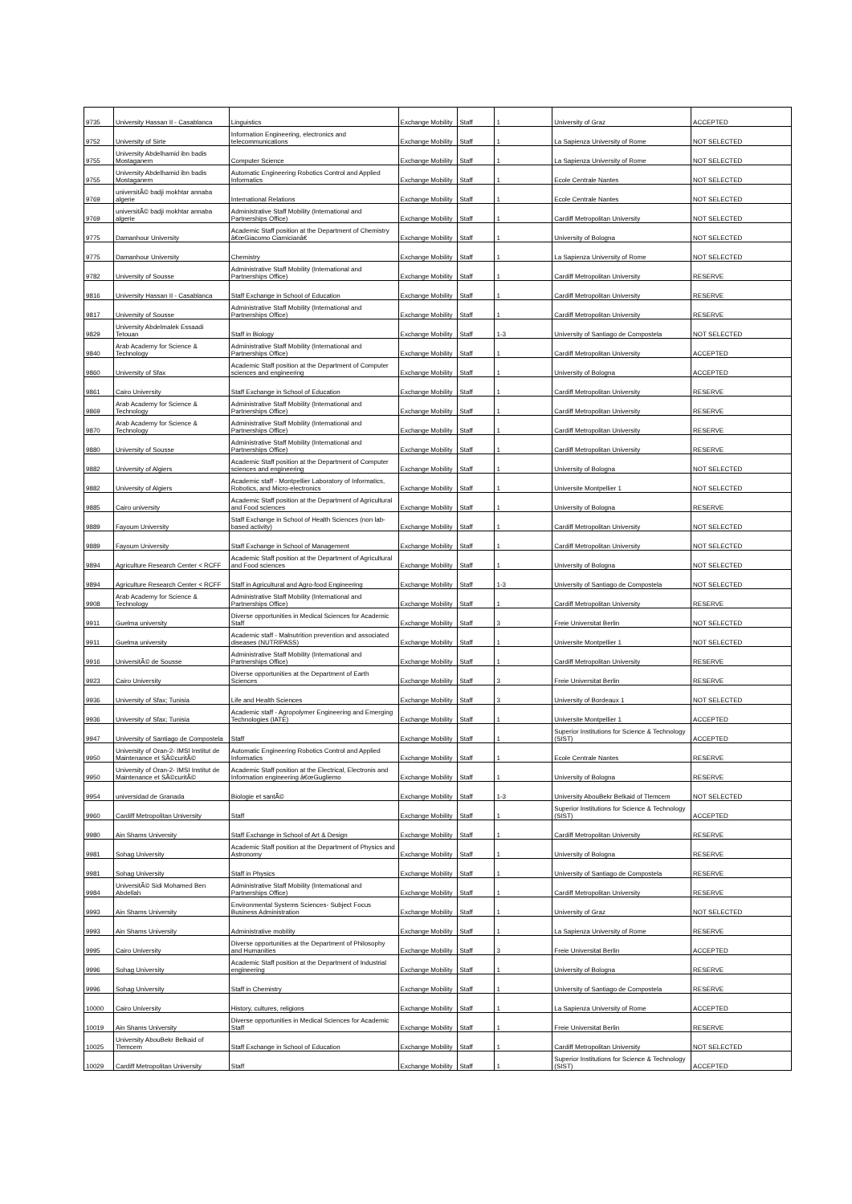| 9735 | University Hassan II - Casablanca | Linguistics | Exchange Mobility | Staff | 1 | University of Graz | ACCEPTED |
| 9752 | University of Sirte | Information Engineering, electronics and telecommunications | Exchange Mobility | Staff | 1 | La Sapienza University of Rome | NOT SELECTED |
| 9755 | University Abdelhamid ibn badis Mostaganem | Computer Science | Exchange Mobility | Staff | 1 | La Sapienza University of Rome | NOT SELECTED |
| 9755 | University Abdelhamid ibn badis Mostaganem | Automatic Engineering Robotics Control and Applied Informatics | Exchange Mobility | Staff | 1 | Ecole Centrale Nantes | NOT SELECTED |
| 9769 | universitÃ© badji mokhtar annaba algerie | International Relations | Exchange Mobility | Staff | 1 | Ecole Centrale Nantes | NOT SELECTED |
| 9769 | universitÃ© badji mokhtar annaba algerie | Administrative Staff Mobility (International and Partnerships Office) | Exchange Mobility | Staff | 1 | Cardiff Metropolitan University | NOT SELECTED |
| 9775 | Damanhour University | Academic Staff position at the Department of Chemistry â€œGiacomo Ciamicianâ€ | Exchange Mobility | Staff | 1 | University of Bologna | NOT SELECTED |
| 9775 | Damanhour University | Chemistry | Exchange Mobility | Staff | 1 | La Sapienza University of Rome | NOT SELECTED |
| 9782 | University of Sousse | Administrative Staff Mobility (International and Partnerships Office) | Exchange Mobility | Staff | 1 | Cardiff Metropolitan University | RESERVE |
| 9816 | University Hassan II - Casablanca | Staff Exchange in School of Education | Exchange Mobility | Staff | 1 | Cardiff Metropolitan University | RESERVE |
| 9817 | University of Sousse | Administrative Staff Mobility (International and Partnerships Office) | Exchange Mobility | Staff | 1 | Cardiff Metropolitan University | RESERVE |
| 9829 | University Abdelmalek Essaadi Tetouan | Staff in Biology | Exchange Mobility | Staff | 1-3 | University of Santiago de Compostela | NOT SELECTED |
| 9840 | Arab Academy for Science & Technology | Administrative Staff Mobility (International and Partnerships Office) | Exchange Mobility | Staff | 1 | Cardiff Metropolitan University | ACCEPTED |
| 9860 | University of Sfax | Academic Staff position at the Department of Computer sciences and engineering | Exchange Mobility | Staff | 1 | University of Bologna | ACCEPTED |
| 9861 | Cairo University | Staff Exchange in School of Education | Exchange Mobility | Staff | 1 | Cardiff Metropolitan University | RESERVE |
| 9869 | Arab Academy for Science & Technology | Administrative Staff Mobility (International and Partnerships Office) | Exchange Mobility | Staff | 1 | Cardiff Metropolitan University | RESERVE |
| 9870 | Arab Academy for Science & Technology | Administrative Staff Mobility (International and Partnerships Office) | Exchange Mobility | Staff | 1 | Cardiff Metropolitan University | RESERVE |
| 9880 | University of Sousse | Administrative Staff Mobility (International and Partnerships Office) | Exchange Mobility | Staff | 1 | Cardiff Metropolitan University | RESERVE |
| 9882 | University of Algiers | Academic Staff position at the Department of Computer sciences and engineering | Exchange Mobility | Staff | 1 | University of Bologna | NOT SELECTED |
| 9882 | University of Algiers | Academic staff - Montpellier Laboratory of Informatics, Robotics, and Micro-electronics | Exchange Mobility | Staff | 1 | Universite Montpellier 1 | NOT SELECTED |
| 9885 | Cairo university | Academic Staff position at the Department of Agricultural and Food sciences | Exchange Mobility | Staff | 1 | University of Bologna | RESERVE |
| 9889 | Fayoum University | Staff Exchange in School of Health Sciences (non lab-based activity) | Exchange Mobility | Staff | 1 | Cardiff Metropolitan University | NOT SELECTED |
| 9889 | Fayoum University | Staff Exchange in School of Management | Exchange Mobility | Staff | 1 | Cardiff Metropolitan University | NOT SELECTED |
| 9894 | Agriculture Research Center < RCFF | Academic Staff position at the Department of Agricultural and Food sciences | Exchange Mobility | Staff | 1 | University of Bologna | NOT SELECTED |
| 9894 | Agriculture Research Center < RCFF | Staff in Agricultural and Agro-food Engineering | Exchange Mobility | Staff | 1-3 | University of Santiago de Compostela | NOT SELECTED |
| 9908 | Arab Academy for Science & Technology | Administrative Staff Mobility (International and Partnerships Office) | Exchange Mobility | Staff | 1 | Cardiff Metropolitan University | RESERVE |
| 9911 | Guelma university | Diverse opportunities in Medical Sciences for Academic Staff | Exchange Mobility | Staff | 3 | Freie Universitat Berlin | NOT SELECTED |
| 9911 | Guelma university | Academic staff - Malnutrition prevention and associated diseases (NUTRIPASS) | Exchange Mobility | Staff | 1 | Universite Montpellier 1 | NOT SELECTED |
| 9916 | UniversitÃ© de Sousse | Administrative Staff Mobility (International and Partnerships Office) | Exchange Mobility | Staff | 1 | Cardiff Metropolitan University | RESERVE |
| 9923 | Cairo University | Diverse opportunities at the Department of Earth Sciences | Exchange Mobility | Staff | 3 | Freie Universitat Berlin | RESERVE |
| 9936 | University of Sfax; Tunisia | Life and Health Sciences | Exchange Mobility | Staff | 3 | University of Bordeaux 1 | NOT SELECTED |
| 9936 | University of Sfax; Tunisia | Academic staff - Agropolymer Engineering and Emerging Technologies (IATE) | Exchange Mobility | Staff | 1 | Universite Montpellier 1 | ACCEPTED |
| 9947 | University of Santiago de Compostela | Staff | Exchange Mobility | Staff | 1 | Superior Institutions for Science & Technology (SIST) | ACCEPTED |
| 9950 | University of Oran-2- IMSI Institut de Maintenance et SÃ©curitÃ© | Automatic Engineering Robotics Control and Applied Informatics | Exchange Mobility | Staff | 1 | Ecole Centrale Nantes | RESERVE |
| 9950 | University of Oran-2- IMSI Institut de Maintenance et SÃ©curitÃ© | Academic Staff position at the Electrical, Electronis and Information engineering â€œGugliemo | Exchange Mobility | Staff | 1 | University of Bologna | RESERVE |
| 9954 | universidad de Granada | Biologie et santÃ© | Exchange Mobility | Staff | 1-3 | University AbouBekr Belkaid of Tlemcem | NOT SELECTED |
| 9960 | Cardiff Metropolitan University | Staff | Exchange Mobility | Staff | 1 | Superior Institutions for Science & Technology (SIST) | ACCEPTED |
| 9980 | Ain Shams University | Staff Exchange in School of Art & Design | Exchange Mobility | Staff | 1 | Cardiff Metropolitan University | RESERVE |
| 9981 | Sohag University | Academic Staff position at the Department of Physics and Astronomy | Exchange Mobility | Staff | 1 | University of Bologna | RESERVE |
| 9981 | Sohag University | Staff in Physics | Exchange Mobility | Staff | 1 | University of Santiago de Compostela | RESERVE |
| 9984 | UniversitÃ© Sidi Mohamed Ben Abdellah | Administrative Staff Mobility (International and Partnerships Office) | Exchange Mobility | Staff | 1 | Cardiff Metropolitan University | RESERVE |
| 9993 | Ain Shams University | Environmental Systems Sciences- Subject Focus Business Administration | Exchange Mobility | Staff | 1 | University of Graz | NOT SELECTED |
| 9993 | Ain Shams University | Administrative mobility | Exchange Mobility | Staff | 1 | La Sapienza University of Rome | RESERVE |
| 9995 | Cairo University | Diverse opportunities at the Department of Philosophy and Humanities | Exchange Mobility | Staff | 3 | Freie Universitat Berlin | ACCEPTED |
| 9996 | Sohag University | Academic Staff position at the Department of Industrial engineering | Exchange Mobility | Staff | 1 | University of Bologna | RESERVE |
| 9996 | Sohag University | Staff in Chemistry | Exchange Mobility | Staff | 1 | University of Santiago de Compostela | RESERVE |
| 10000 | Cairo University | History, cultures, religions | Exchange Mobility | Staff | 1 | La Sapienza University of Rome | ACCEPTED |
| 10019 | Ain Shams University | Diverse opportunities in Medical Sciences for Academic Staff | Exchange Mobility | Staff | 1 | Freie Universitat Berlin | RESERVE |
| 10025 | University AbouBekr Belkaid of Tlemcem | Staff Exchange in School of Education | Exchange Mobility | Staff | 1 | Cardiff Metropolitan University | NOT SELECTED |
| 10029 | Cardiff Metropolitan University | Staff | Exchange Mobility | Staff | 1 | Superior Institutions for Science & Technology (SIST) | ACCEPTED |